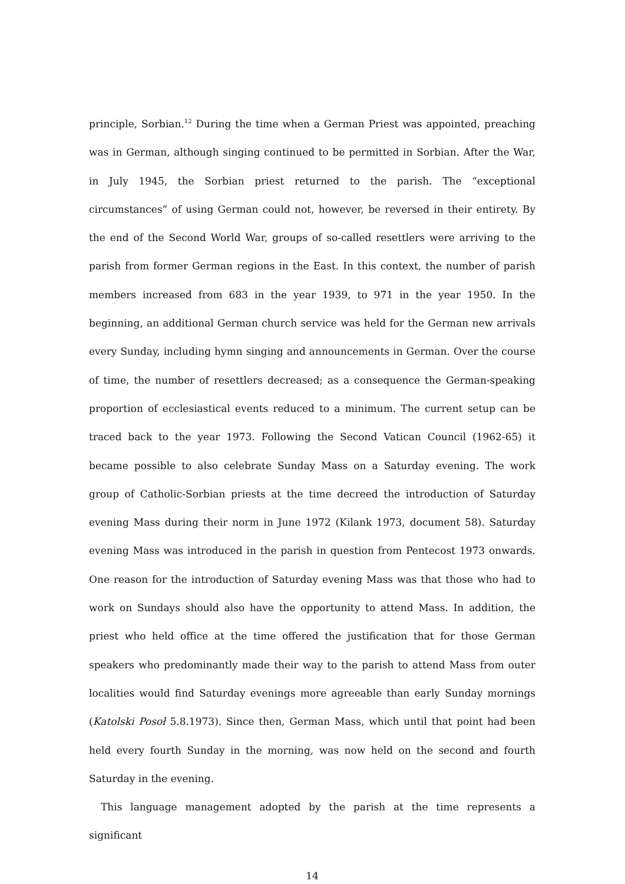principle, Sorbian.<sup>12</sup> During the time when a German Priest was appointed, preaching was in German, although singing continued to be permitted in Sorbian. After the War, in July 1945, the Sorbian priest returned to the parish. The “exceptional circumstances” of using German could not, however, be reversed in their entirety. By the end of the Second World War, groups of so-called resettlers were arriving to the parish from former German regions in the East. In this context, the number of parish members increased from 683 in the year 1939, to 971 in the year 1950. In the beginning, an additional German church service was held for the German new arrivals every Sunday, including hymn singing and announcements in German. Over the course of time, the number of resettlers decreased; as a consequence the German-speaking proportion of ecclesiastical events reduced to a minimum. The current setup can be traced back to the year 1973. Following the Second Vatican Council (1962-65) it became possible to also celebrate Sunday Mass on a Saturday evening. The work group of Catholic-Sorbian priests at the time decreed the introduction of Saturday evening Mass during their norm in June 1972 (Kilank 1973, document 58). Saturday evening Mass was introduced in the parish in question from Pentecost 1973 onwards. One reason for the introduction of Saturday evening Mass was that those who had to work on Sundays should also have the opportunity to attend Mass. In addition, the priest who held office at the time offered the justification that for those German speakers who predominantly made their way to the parish to attend Mass from outer localities would find Saturday evenings more agreeable than early Sunday mornings (Katolski Posoł 5.8.1973). Since then, German Mass, which until that point had been held every fourth Sunday in the morning, was now held on the second and fourth Saturday in the evening.
This language management adopted by the parish at the time represents a significant
14